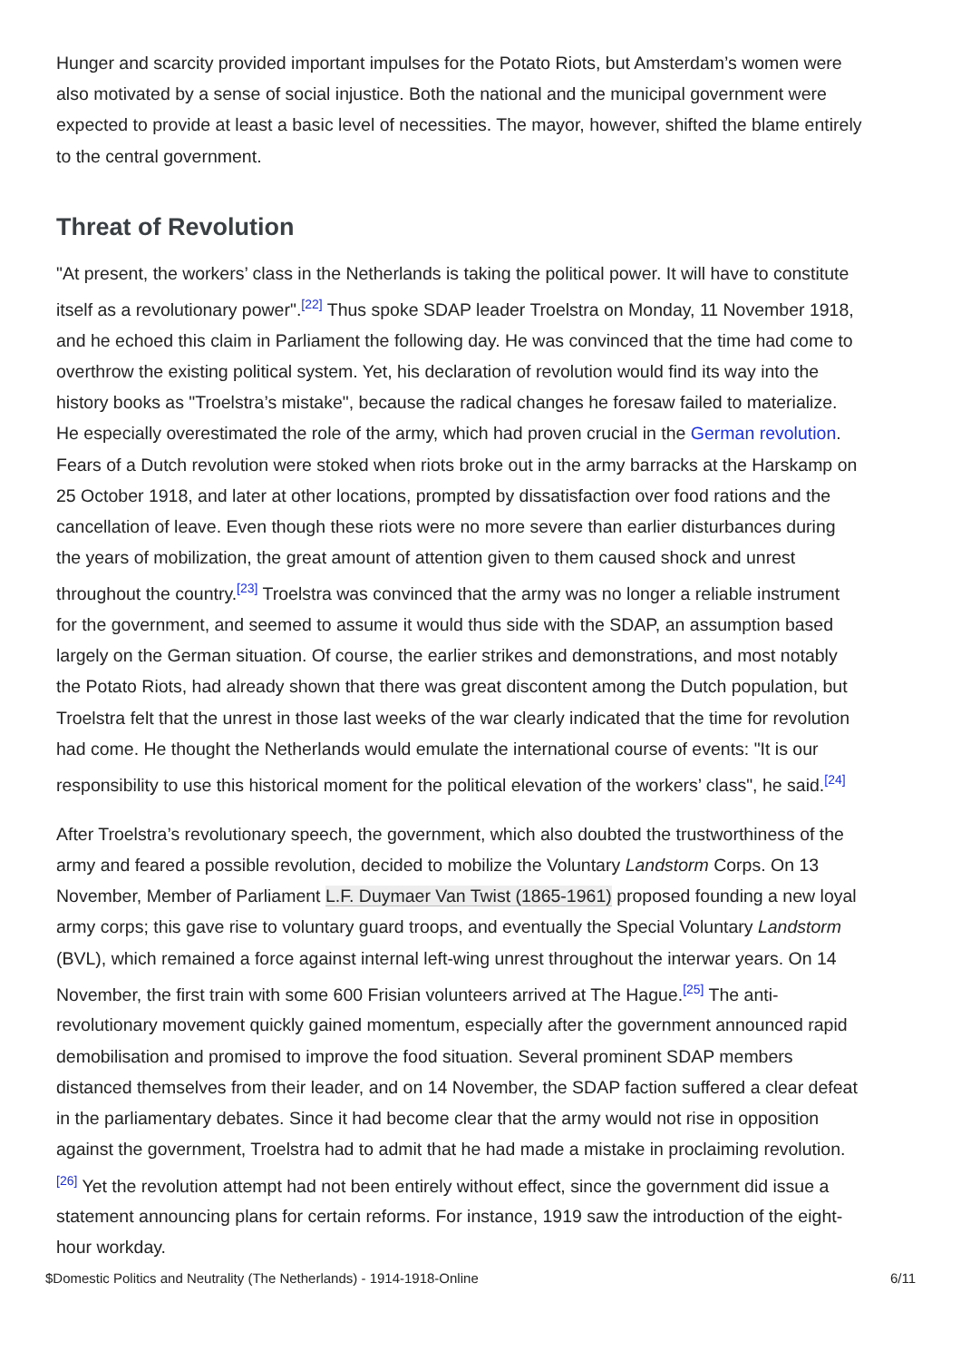Hunger and scarcity provided important impulses for the Potato Riots, but Amsterdam’s women were also motivated by a sense of social injustice. Both the national and the municipal government were expected to provide at least a basic level of necessities. The mayor, however, shifted the blame entirely to the central government.
Threat of Revolution
"At present, the workers’ class in the Netherlands is taking the political power. It will have to constitute itself as a revolutionary power".<sup>[22]</sup> Thus spoke SDAP leader Troelstra on Monday, 11 November 1918, and he echoed this claim in Parliament the following day. He was convinced that the time had come to overthrow the existing political system. Yet, his declaration of revolution would find its way into the history books as "Troelstra’s mistake", because the radical changes he foresaw failed to materialize. He especially overestimated the role of the army, which had proven crucial in the German revolution. Fears of a Dutch revolution were stoked when riots broke out in the army barracks at the Harskamp on 25 October 1918, and later at other locations, prompted by dissatisfaction over food rations and the cancellation of leave. Even though these riots were no more severe than earlier disturbances during the years of mobilization, the great amount of attention given to them caused shock and unrest throughout the country.<sup>[23]</sup> Troelstra was convinced that the army was no longer a reliable instrument for the government, and seemed to assume it would thus side with the SDAP, an assumption based largely on the German situation. Of course, the earlier strikes and demonstrations, and most notably the Potato Riots, had already shown that there was great discontent among the Dutch population, but Troelstra felt that the unrest in those last weeks of the war clearly indicated that the time for revolution had come. He thought the Netherlands would emulate the international course of events: "It is our responsibility to use this historical moment for the political elevation of the workers’ class", he said.<sup>[24]</sup>
After Troelstra’s revolutionary speech, the government, which also doubted the trustworthiness of the army and feared a possible revolution, decided to mobilize the Voluntary Landstorm Corps. On 13 November, Member of Parliament L.F. Duymaer Van Twist (1865-1961) proposed founding a new loyal army corps; this gave rise to voluntary guard troops, and eventually the Special Voluntary Landstorm (BVL), which remained a force against internal left-wing unrest throughout the interwar years. On 14 November, the first train with some 600 Frisian volunteers arrived at The Hague.<sup>[25]</sup> The anti-revolutionary movement quickly gained momentum, especially after the government announced rapid demobilisation and promised to improve the food situation. Several prominent SDAP members distanced themselves from their leader, and on 14 November, the SDAP faction suffered a clear defeat in the parliamentary debates. Since it had become clear that the army would not rise in opposition against the government, Troelstra had to admit that he had made a mistake in proclaiming revolution.<sup>[26]</sup> Yet the revolution attempt had not been entirely without effect, since the government did issue a statement announcing plans for certain reforms. For instance, 1919 saw the introduction of the eight-hour workday.
$Domestic Politics and Neutrality (The Netherlands) - 1914-1918-Online 6/11